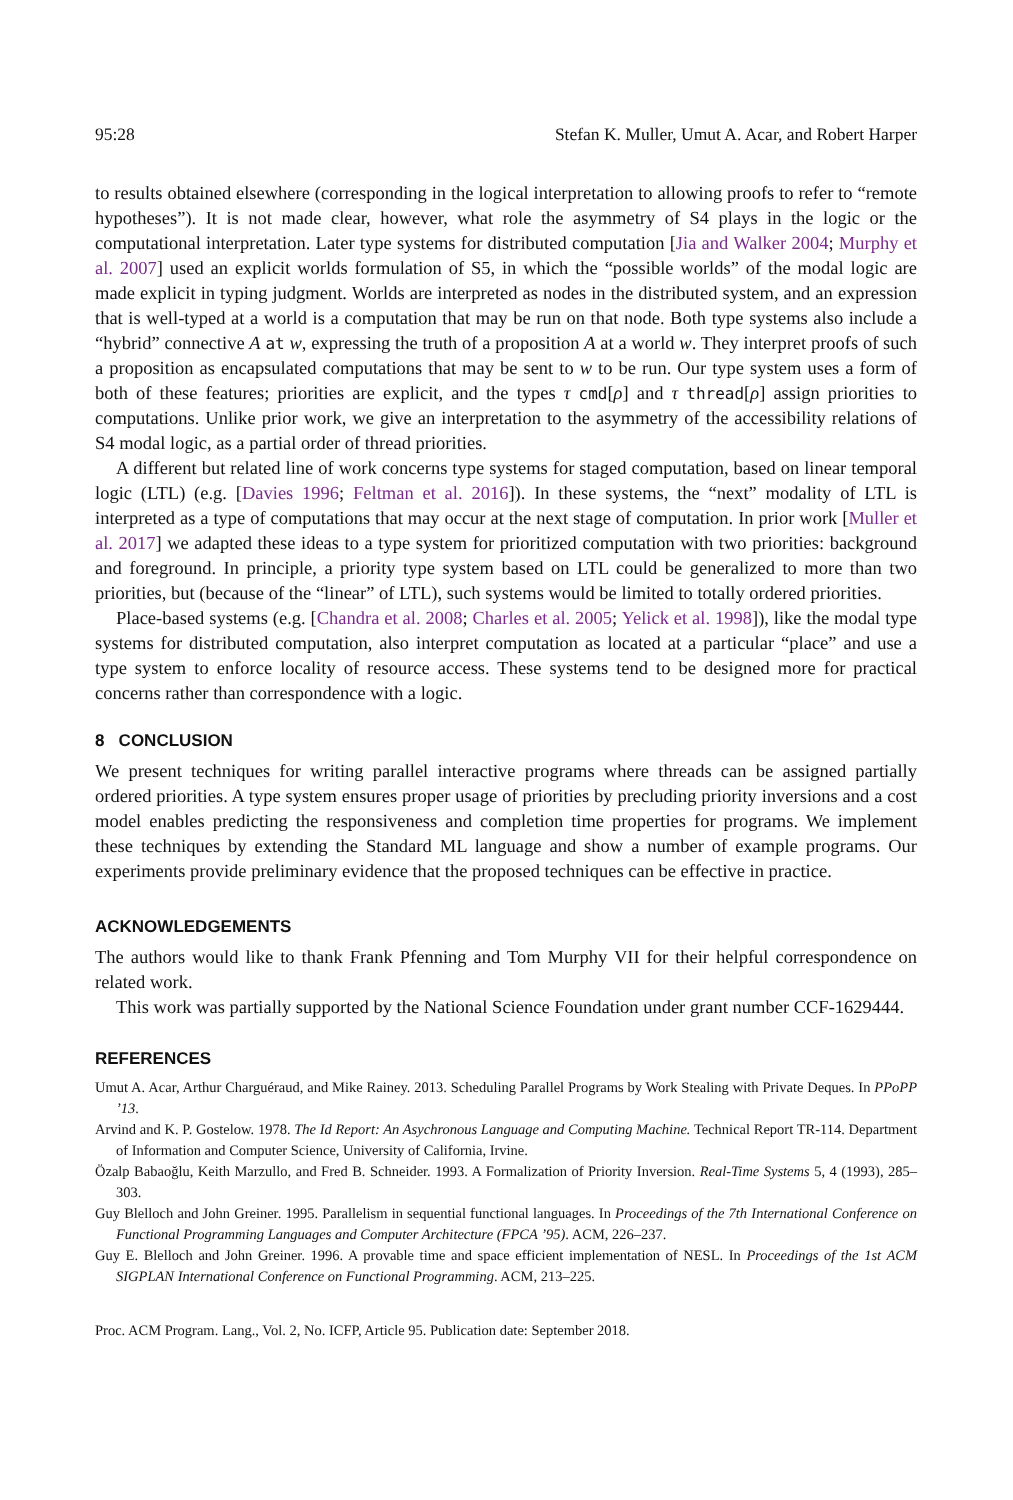95:28 Stefan K. Muller, Umut A. Acar, and Robert Harper
to results obtained elsewhere (corresponding in the logical interpretation to allowing proofs to refer to “remote hypotheses”). It is not made clear, however, what role the asymmetry of S4 plays in the logic or the computational interpretation. Later type systems for distributed computation [Jia and Walker 2004; Murphy et al. 2007] used an explicit worlds formulation of S5, in which the “possible worlds” of the modal logic are made explicit in typing judgment. Worlds are interpreted as nodes in the distributed system, and an expression that is well-typed at a world is a computation that may be run on that node. Both type systems also include a “hybrid” connective A at w, expressing the truth of a proposition A at a world w. They interpret proofs of such a proposition as encapsulated computations that may be sent to w to be run. Our type system uses a form of both of these features; priorities are explicit, and the types τ cmd[ρ] and τ thread[ρ] assign priorities to computations. Unlike prior work, we give an interpretation to the asymmetry of the accessibility relations of S4 modal logic, as a partial order of thread priorities.
A different but related line of work concerns type systems for staged computation, based on linear temporal logic (LTL) (e.g. [Davies 1996; Feltman et al. 2016]). In these systems, the “next” modality of LTL is interpreted as a type of computations that may occur at the next stage of computation. In prior work [Muller et al. 2017] we adapted these ideas to a type system for prioritized computation with two priorities: background and foreground. In principle, a priority type system based on LTL could be generalized to more than two priorities, but (because of the “linear” of LTL), such systems would be limited to totally ordered priorities.
Place-based systems (e.g. [Chandra et al. 2008; Charles et al. 2005; Yelick et al. 1998]), like the modal type systems for distributed computation, also interpret computation as located at a particular “place” and use a type system to enforce locality of resource access. These systems tend to be designed more for practical concerns rather than correspondence with a logic.
8 CONCLUSION
We present techniques for writing parallel interactive programs where threads can be assigned partially ordered priorities. A type system ensures proper usage of priorities by precluding priority inversions and a cost model enables predicting the responsiveness and completion time properties for programs. We implement these techniques by extending the Standard ML language and show a number of example programs. Our experiments provide preliminary evidence that the proposed techniques can be effective in practice.
ACKNOWLEDGEMENTS
The authors would like to thank Frank Pfenning and Tom Murphy VII for their helpful correspondence on related work.
This work was partially supported by the National Science Foundation under grant number CCF-1629444.
REFERENCES
Umut A. Acar, Arthur Charguéraud, and Mike Rainey. 2013. Scheduling Parallel Programs by Work Stealing with Private Deques. In PPoPP ’13.
Arvind and K. P. Gostelow. 1978. The Id Report: An Asychronous Language and Computing Machine. Technical Report TR-114. Department of Information and Computer Science, University of California, Irvine.
Özalp Babaoğlu, Keith Marzullo, and Fred B. Schneider. 1993. A Formalization of Priority Inversion. Real-Time Systems 5, 4 (1993), 285–303.
Guy Blelloch and John Greiner. 1995. Parallelism in sequential functional languages. In Proceedings of the 7th International Conference on Functional Programming Languages and Computer Architecture (FPCA ’95). ACM, 226–237.
Guy E. Blelloch and John Greiner. 1996. A provable time and space efficient implementation of NESL. In Proceedings of the 1st ACM SIGPLAN International Conference on Functional Programming. ACM, 213–225.
Proc. ACM Program. Lang., Vol. 2, No. ICFP, Article 95. Publication date: September 2018.